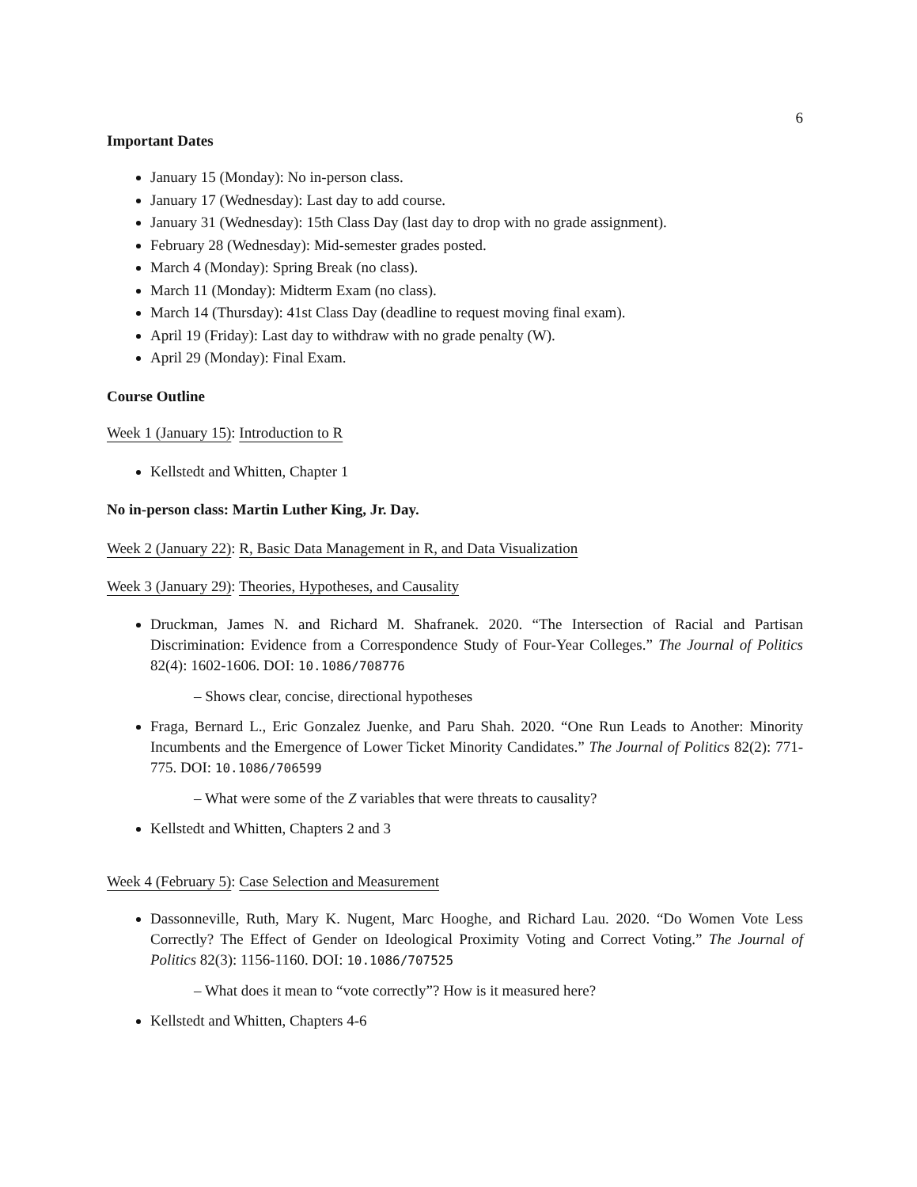6
Important Dates
January 15 (Monday): No in-person class.
January 17 (Wednesday): Last day to add course.
January 31 (Wednesday): 15th Class Day (last day to drop with no grade assignment).
February 28 (Wednesday): Mid-semester grades posted.
March 4 (Monday): Spring Break (no class).
March 11 (Monday): Midterm Exam (no class).
March 14 (Thursday): 41st Class Day (deadline to request moving final exam).
April 19 (Friday): Last day to withdraw with no grade penalty (W).
April 29 (Monday): Final Exam.
Course Outline
Week 1 (January 15): Introduction to R
Kellstedt and Whitten, Chapter 1
No in-person class: Martin Luther King, Jr. Day.
Week 2 (January 22): R, Basic Data Management in R, and Data Visualization
Week 3 (January 29): Theories, Hypotheses, and Causality
Druckman, James N. and Richard M. Shafranek. 2020. “The Intersection of Racial and Partisan Discrimination: Evidence from a Correspondence Study of Four-Year Colleges.” The Journal of Politics 82(4): 1602-1606. DOI: 10.1086/708776
– Shows clear, concise, directional hypotheses
Fraga, Bernard L., Eric Gonzalez Juenke, and Paru Shah. 2020. “One Run Leads to Another: Minority Incumbents and the Emergence of Lower Ticket Minority Candidates.” The Journal of Politics 82(2): 771-775. DOI: 10.1086/706599
– What were some of the Z variables that were threats to causality?
Kellstedt and Whitten, Chapters 2 and 3
Week 4 (February 5): Case Selection and Measurement
Dassonneville, Ruth, Mary K. Nugent, Marc Hooghe, and Richard Lau. 2020. “Do Women Vote Less Correctly? The Effect of Gender on Ideological Proximity Voting and Correct Voting.” The Journal of Politics 82(3): 1156-1160. DOI: 10.1086/707525
– What does it mean to “vote correctly”? How is it measured here?
Kellstedt and Whitten, Chapters 4-6